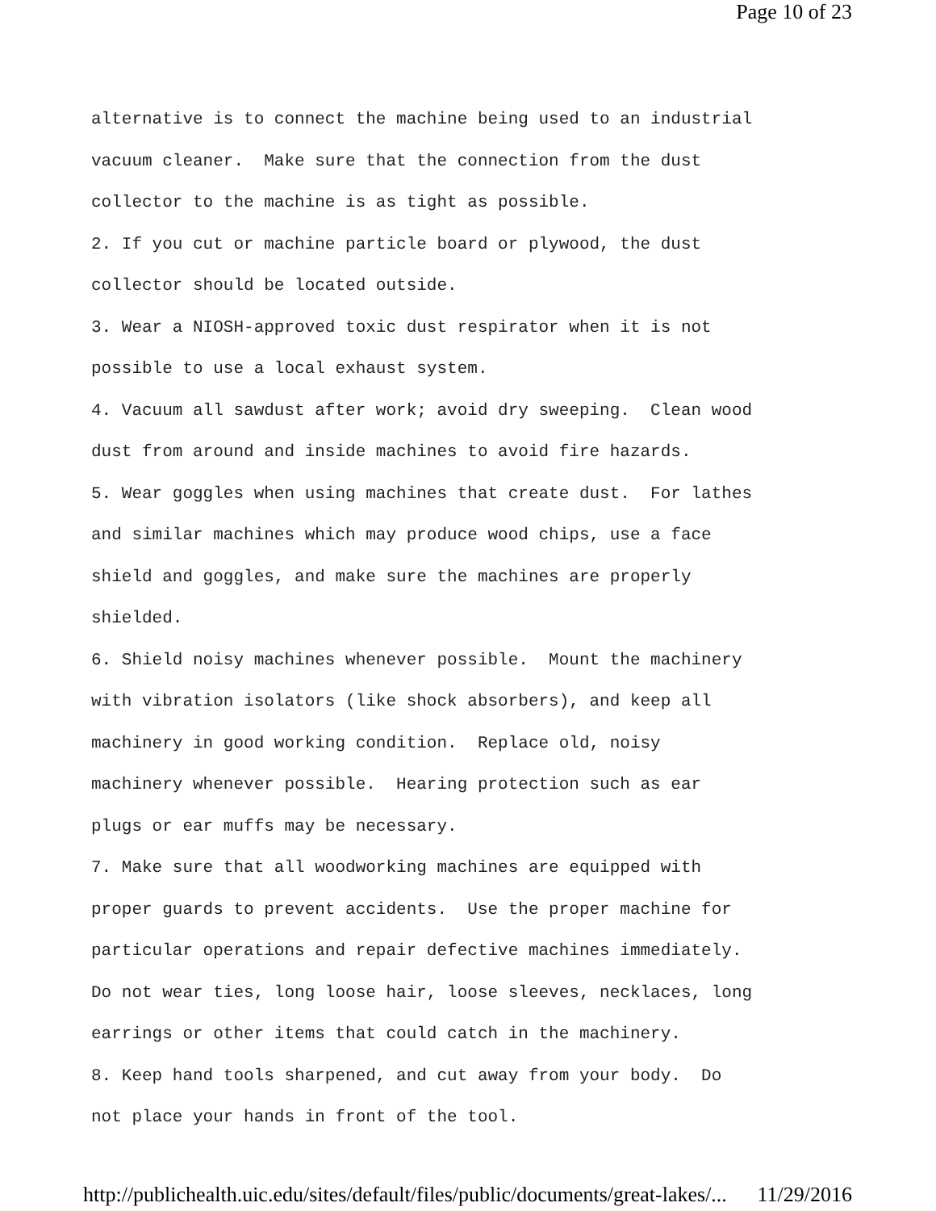Page 10 of 23
alternative is to connect the machine being used to an industrial vacuum cleaner. Make sure that the connection from the dust collector to the machine is as tight as possible. 2. If you cut or machine particle board or plywood, the dust collector should be located outside. 3. Wear a NIOSH-approved toxic dust respirator when it is not possible to use a local exhaust system. 4. Vacuum all sawdust after work; avoid dry sweeping. Clean wood dust from around and inside machines to avoid fire hazards. 5. Wear goggles when using machines that create dust. For lathes and similar machines which may produce wood chips, use a face shield and goggles, and make sure the machines are properly shielded. 6. Shield noisy machines whenever possible. Mount the machinery with vibration isolators (like shock absorbers), and keep all machinery in good working condition. Replace old, noisy machinery whenever possible. Hearing protection such as ear plugs or ear muffs may be necessary. 7. Make sure that all woodworking machines are equipped with proper guards to prevent accidents. Use the proper machine for particular operations and repair defective machines immediately. Do not wear ties, long loose hair, loose sleeves, necklaces, long earrings or other items that could catch in the machinery. 8. Keep hand tools sharpened, and cut away from your body. Do not place your hands in front of the tool.
http://publichealth.uic.edu/sites/default/files/public/documents/great-lakes/... 11/29/2016